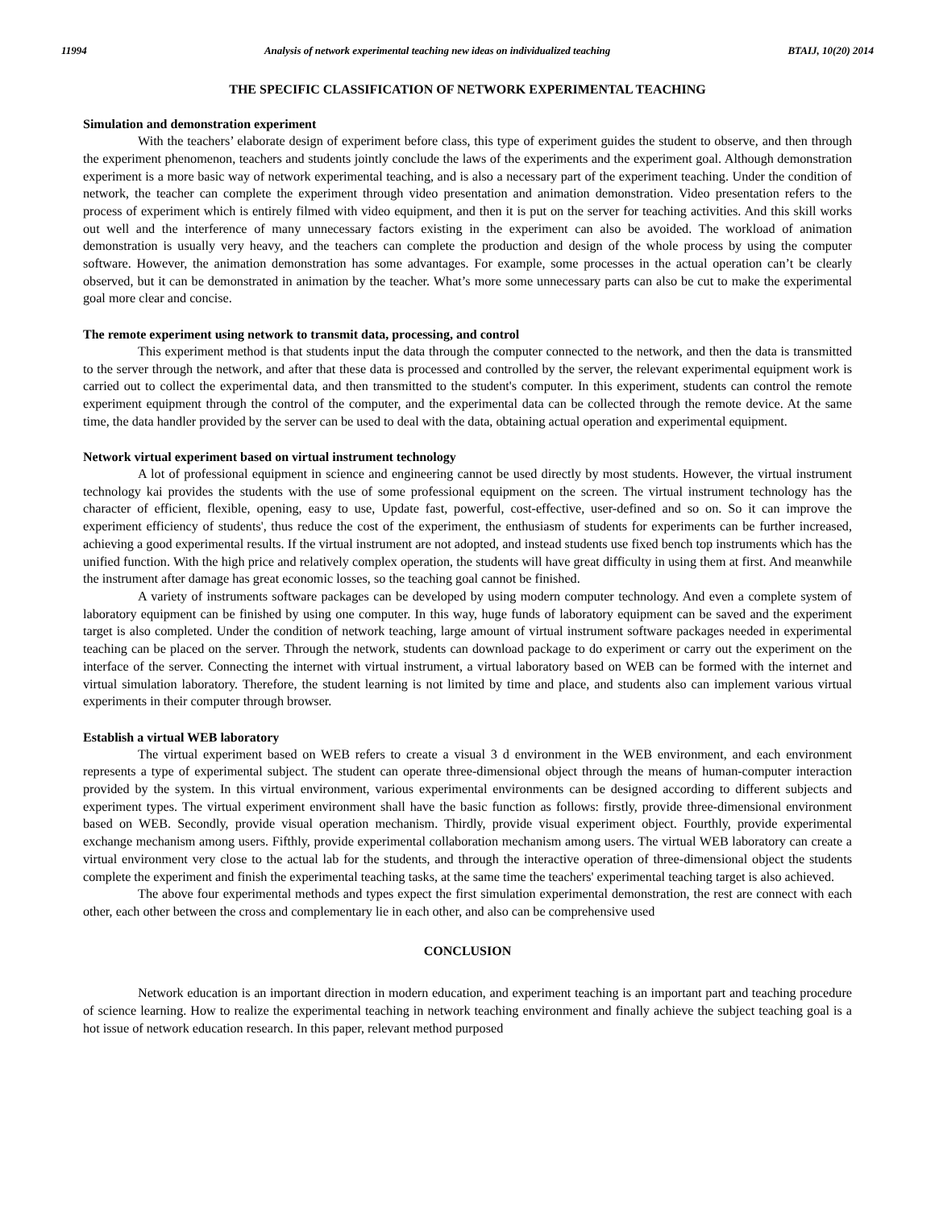11994 Analysis of network experimental teaching new ideas on individualized teaching BTAIJ, 10(20) 2014
THE SPECIFIC CLASSIFICATION OF NETWORK EXPERIMENTAL TEACHING
Simulation and demonstration experiment
With the teachers’ elaborate design of experiment before class, this type of experiment guides the student to observe, and then through the experiment phenomenon, teachers and students jointly conclude the laws of the experiments and the experiment goal. Although demonstration experiment is a more basic way of network experimental teaching, and is also a necessary part of the experiment teaching. Under the condition of network, the teacher can complete the experiment through video presentation and animation demonstration. Video presentation refers to the process of experiment which is entirely filmed with video equipment, and then it is put on the server for teaching activities. And this skill works out well and the interference of many unnecessary factors existing in the experiment can also be avoided. The workload of animation demonstration is usually very heavy, and the teachers can complete the production and design of the whole process by using the computer software. However, the animation demonstration has some advantages. For example, some processes in the actual operation can’t be clearly observed, but it can be demonstrated in animation by the teacher. What’s more some unnecessary parts can also be cut to make the experimental goal more clear and concise.
The remote experiment using network to transmit data, processing, and control
This experiment method is that students input the data through the computer connected to the network, and then the data is transmitted to the server through the network, and after that these data is processed and controlled by the server, the relevant experimental equipment work is carried out to collect the experimental data, and then transmitted to the student's computer. In this experiment, students can control the remote experiment equipment through the control of the computer, and the experimental data can be collected through the remote device. At the same time, the data handler provided by the server can be used to deal with the data, obtaining actual operation and experimental equipment.
Network virtual experiment based on virtual instrument technology
A lot of professional equipment in science and engineering cannot be used directly by most students. However, the virtual instrument technology kai provides the students with the use of some professional equipment on the screen. The virtual instrument technology has the character of efficient, flexible, opening, easy to use, Update fast, powerful, cost-effective, user-defined and so on. So it can improve the experiment efficiency of students', thus reduce the cost of the experiment, the enthusiasm of students for experiments can be further increased, achieving a good experimental results. If the virtual instrument are not adopted, and instead students use fixed bench top instruments which has the unified function. With the high price and relatively complex operation, the students will have great difficulty in using them at first. And meanwhile the instrument after damage has great economic losses, so the teaching goal cannot be finished.
A variety of instruments software packages can be developed by using modern computer technology. And even a complete system of laboratory equipment can be finished by using one computer. In this way, huge funds of laboratory equipment can be saved and the experiment target is also completed. Under the condition of network teaching, large amount of virtual instrument software packages needed in experimental teaching can be placed on the server. Through the network, students can download package to do experiment or carry out the experiment on the interface of the server. Connecting the internet with virtual instrument, a virtual laboratory based on WEB can be formed with the internet and virtual simulation laboratory. Therefore, the student learning is not limited by time and place, and students also can implement various virtual experiments in their computer through browser.
Establish a virtual WEB laboratory
The virtual experiment based on WEB refers to create a visual 3 d environment in the WEB environment, and each environment represents a type of experimental subject. The student can operate three-dimensional object through the means of human-computer interaction provided by the system. In this virtual environment, various experimental environments can be designed according to different subjects and experiment types. The virtual experiment environment shall have the basic function as follows: firstly, provide three-dimensional environment based on WEB. Secondly, provide visual operation mechanism. Thirdly, provide visual experiment object. Fourthly, provide experimental exchange mechanism among users. Fifthly, provide experimental collaboration mechanism among users. The virtual WEB laboratory can create a virtual environment very close to the actual lab for the students, and through the interactive operation of three-dimensional object the students complete the experiment and finish the experimental teaching tasks, at the same time the teachers' experimental teaching target is also achieved.
The above four experimental methods and types expect the first simulation experimental demonstration, the rest are connect with each other, each other between the cross and complementary lie in each other, and also can be comprehensive used
CONCLUSION
Network education is an important direction in modern education, and experiment teaching is an important part and teaching procedure of science learning. How to realize the experimental teaching in network teaching environment and finally achieve the subject teaching goal is a hot issue of network education research. In this paper, relevant method purposed